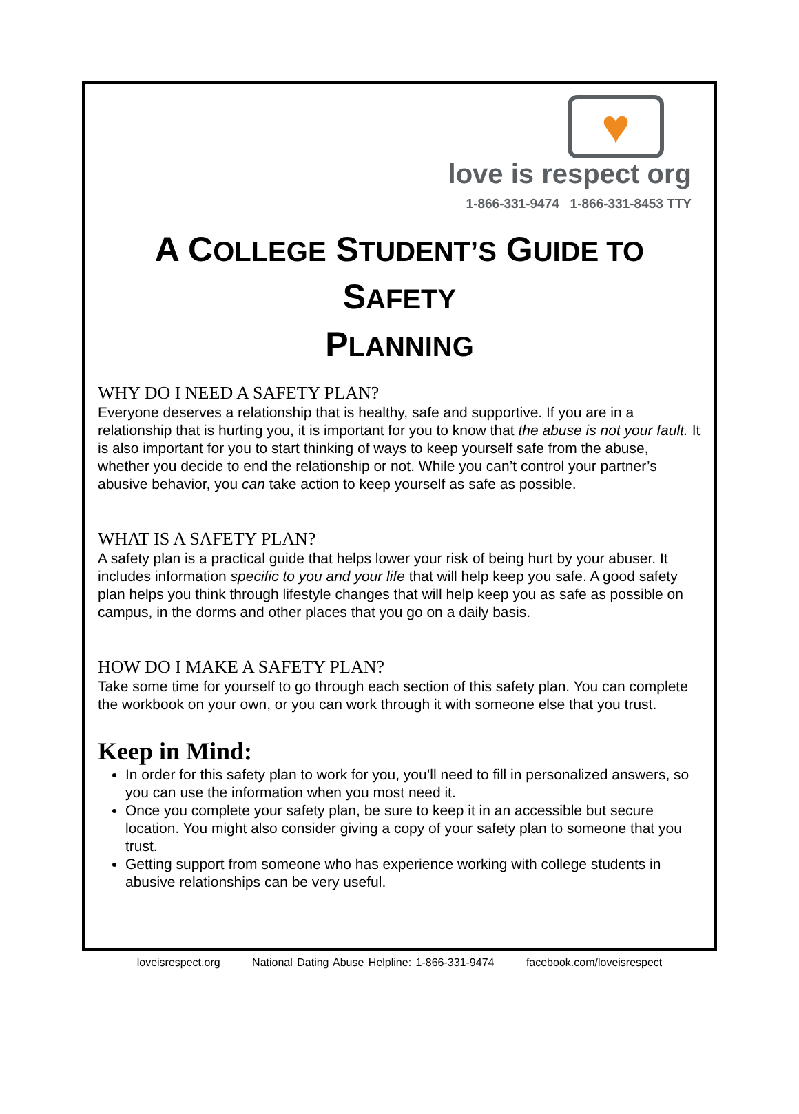♥
love is respect org
1-866-331-9474 1-866-331-8453 TTY
A COLLEGE STUDENT’S GUIDE TO SAFETY
PLANNING
WHY DO I NEED A SAFETY PLAN?
Everyone deserves a relationship that is healthy, safe and supportive. If you are in a relationship that is hurting you, it is important for you to know that the abuse is not your fault. It is also important for you to start thinking of ways to keep yourself safe from the abuse, whether you decide to end the relationship or not. While you can’t control your partner’s abusive behavior, you can take action to keep yourself as safe as possible.
WHAT IS A SAFETY PLAN?
A safety plan is a practical guide that helps lower your risk of being hurt by your abuser. It includes information specific to you and your life that will help keep you safe. A good safety plan helps you think through lifestyle changes that will help keep you as safe as possible on campus, in the dorms and other places that you go on a daily basis.
HOW DO I MAKE A SAFETY PLAN?
Take some time for yourself to go through each section of this safety plan. You can complete the workbook on your own, or you can work through it with someone else that you trust.
Keep in Mind:
In order for this safety plan to work for you, you’ll need to fill in personalized answers, so you can use the information when you most need it.
Once you complete your safety plan, be sure to keep it in an accessible but secure location. You might also consider giving a copy of your safety plan to someone that you trust.
Getting support from someone who has experience working with college students in abusive relationships can be very useful.
loveisrespect.org National Dating Abuse Helpline: 1-866-331-9474 facebook.com/loveisrespect